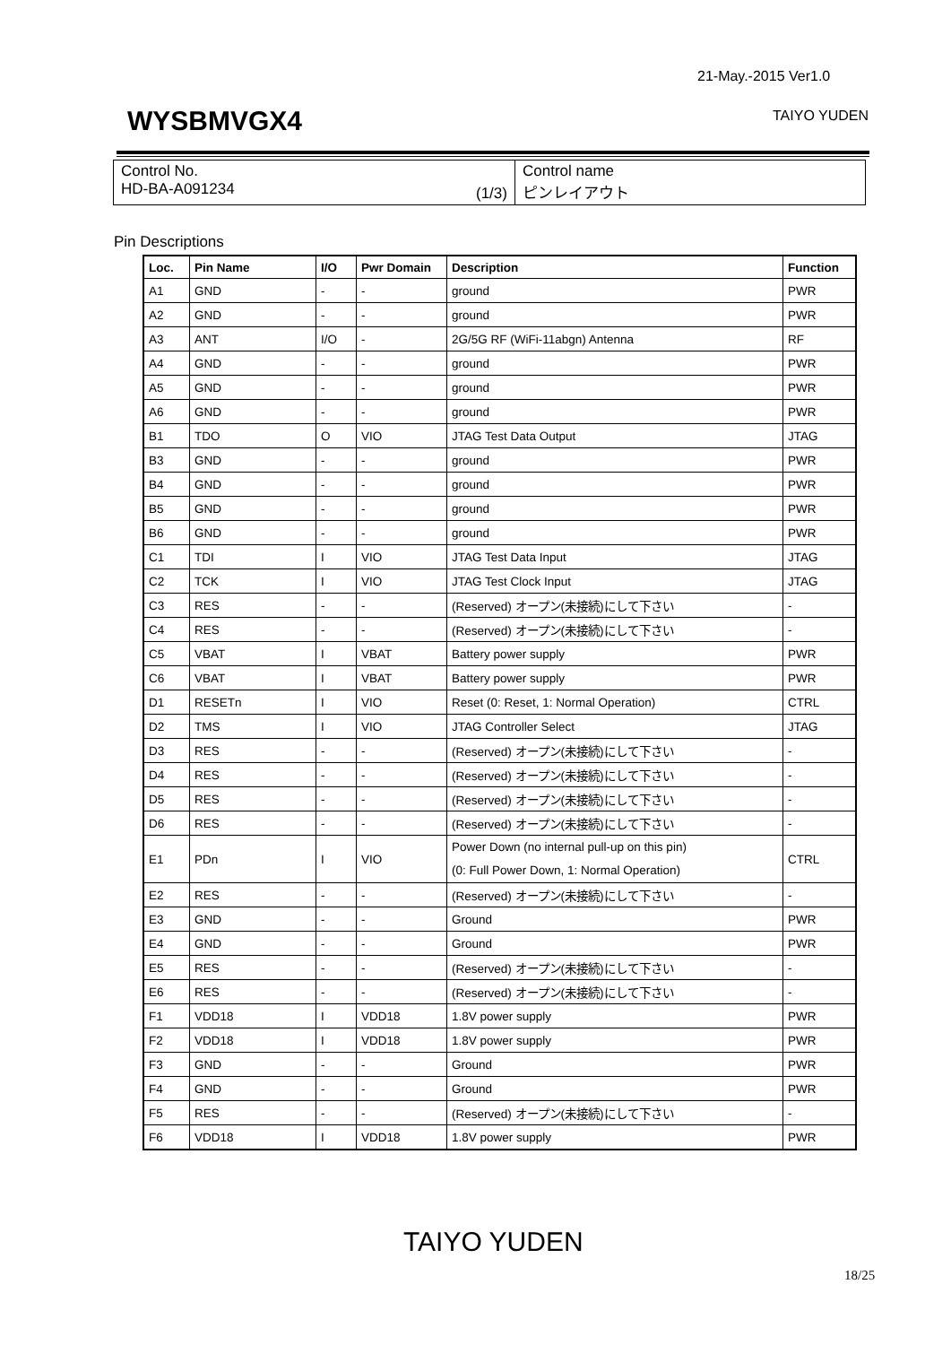21-May.-2015 Ver1.0
WYSBMVGX4 TAIYO YUDEN
| Control No. HD-BA-A091234 | (1/3) | Control name ピンレイアウト |
Pin Descriptions
| Loc. | Pin Name | I/O | Pwr Domain | Description | Function |
| --- | --- | --- | --- | --- | --- |
| A1 | GND | - | - | ground | PWR |
| A2 | GND | - | - | ground | PWR |
| A3 | ANT | I/O | - | 2G/5G RF (WiFi-11abgn) Antenna | RF |
| A4 | GND | - | - | ground | PWR |
| A5 | GND | - | - | ground | PWR |
| A6 | GND | - | - | ground | PWR |
| B1 | TDO | O | VIO | JTAG Test Data Output | JTAG |
| B3 | GND | - | - | ground | PWR |
| B4 | GND | - | - | ground | PWR |
| B5 | GND | - | - | ground | PWR |
| B6 | GND | - | - | ground | PWR |
| C1 | TDI | I | VIO | JTAG Test Data Input | JTAG |
| C2 | TCK | I | VIO | JTAG Test Clock Input | JTAG |
| C3 | RES | - | - | (Reserved) オープン(未接続)にして下さい | - |
| C4 | RES | - | - | (Reserved) オープン(未接続)にして下さい | - |
| C5 | VBAT | I | VBAT | Battery power supply | PWR |
| C6 | VBAT | I | VBAT | Battery power supply | PWR |
| D1 | RESETn | I | VIO | Reset (0: Reset, 1: Normal Operation) | CTRL |
| D2 | TMS | I | VIO | JTAG Controller Select | JTAG |
| D3 | RES | - | - | (Reserved) オープン(未接続)にして下さい | - |
| D4 | RES | - | - | (Reserved) オープン(未接続)にして下さい | - |
| D5 | RES | - | - | (Reserved) オープン(未接続)にして下さい | - |
| D6 | RES | - | - | (Reserved) オープン(未接続)にして下さい | - |
| E1 | PDn | I | VIO | Power Down (no internal pull-up on this pin) (0: Full Power Down, 1: Normal Operation) | CTRL |
| E2 | RES | - | - | (Reserved) オープン(未接続)にして下さい | - |
| E3 | GND | - | - | Ground | PWR |
| E4 | GND | - | - | Ground | PWR |
| E5 | RES | - | - | (Reserved) オープン(未接続)にして下さい | - |
| E6 | RES | - | - | (Reserved) オープン(未接続)にして下さい | - |
| F1 | VDD18 | I | VDD18 | 1.8V power supply | PWR |
| F2 | VDD18 | I | VDD18 | 1.8V power supply | PWR |
| F3 | GND | - | - | Ground | PWR |
| F4 | GND | - | - | Ground | PWR |
| F5 | RES | - | - | (Reserved) オープン(未接続)にして下さい | - |
| F6 | VDD18 | I | VDD18 | 1.8V power supply | PWR |
TAIYO YUDEN
18/25